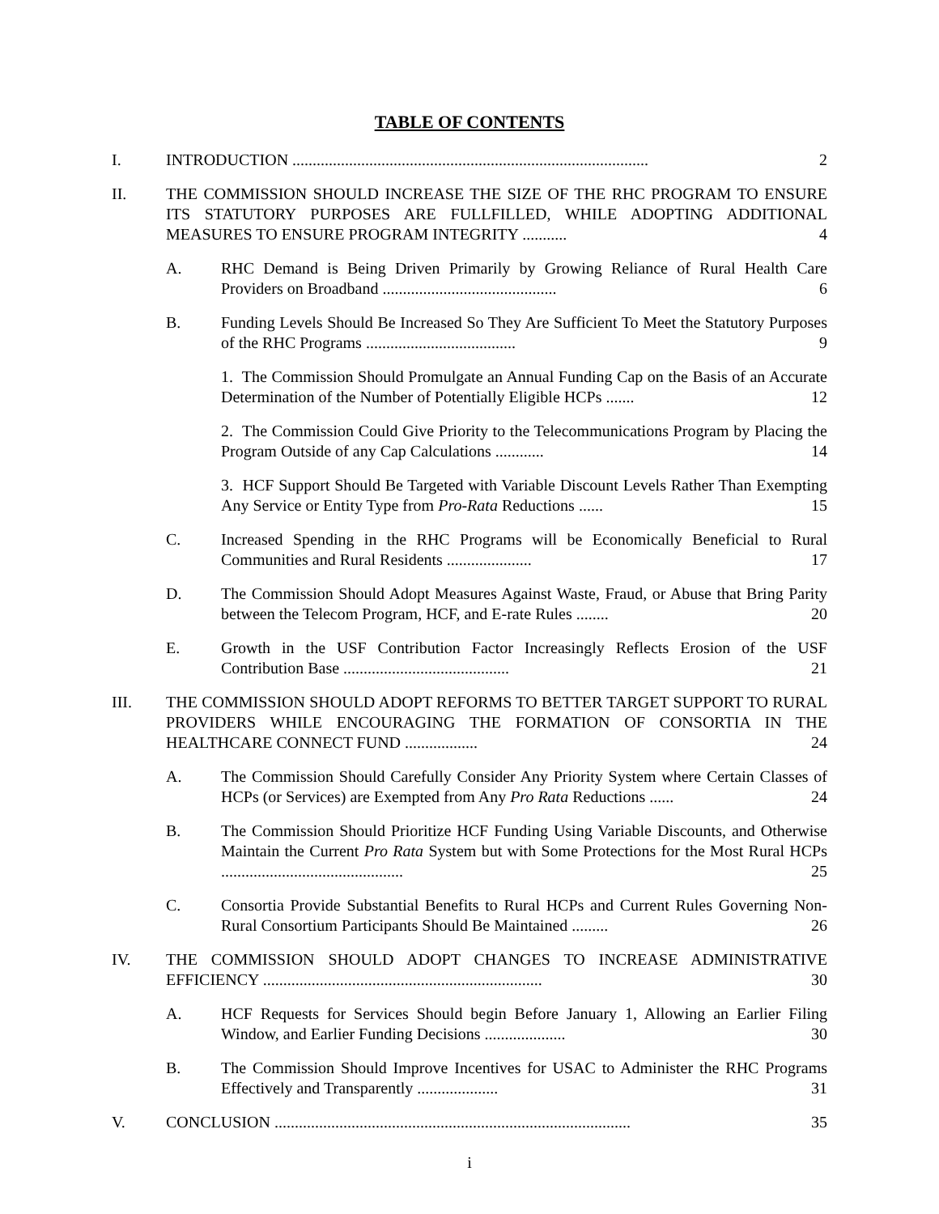TABLE OF CONTENTS
I. INTRODUCTION ........................................................................................ 2
II. THE COMMISSION SHOULD INCREASE THE SIZE OF THE RHC PROGRAM TO ENSURE ITS STATUTORY PURPOSES ARE FULLFILLED, WHILE ADOPTING ADDITIONAL MEASURES TO ENSURE PROGRAM INTEGRITY ........... 4
A. RHC Demand is Being Driven Primarily by Growing Reliance of Rural Health Care Providers on Broadband ........................................... 6
B. Funding Levels Should Be Increased So They Are Sufficient To Meet the Statutory Purposes of the RHC Programs ..................................... 9
1. The Commission Should Promulgate an Annual Funding Cap on the Basis of an Accurate Determination of the Number of Potentially Eligible HCPs ....... 12
2. The Commission Could Give Priority to the Telecommunications Program by Placing the Program Outside of any Cap Calculations ............ 14
3. HCF Support Should Be Targeted with Variable Discount Levels Rather Than Exempting Any Service or Entity Type from Pro-Rata Reductions ...... 15
C. Increased Spending in the RHC Programs will be Economically Beneficial to Rural Communities and Rural Residents ..................... 17
D. The Commission Should Adopt Measures Against Waste, Fraud, or Abuse that Bring Parity between the Telecom Program, HCF, and E-rate Rules ........ 20
E. Growth in the USF Contribution Factor Increasingly Reflects Erosion of the USF Contribution Base ......................................... 21
III. THE COMMISSION SHOULD ADOPT REFORMS TO BETTER TARGET SUPPORT TO RURAL PROVIDERS WHILE ENCOURAGING THE FORMATION OF CONSORTIA IN THE HEALTHCARE CONNECT FUND .................. 24
A. The Commission Should Carefully Consider Any Priority System where Certain Classes of HCPs (or Services) are Exempted from Any Pro Rata Reductions ...... 24
B. The Commission Should Prioritize HCF Funding Using Variable Discounts, and Otherwise Maintain the Current Pro Rata System but with Some Protections for the Most Rural HCPs ............................................. 25
C. Consortia Provide Substantial Benefits to Rural HCPs and Current Rules Governing Non-Rural Consortium Participants Should Be Maintained ......... 26
IV. THE COMMISSION SHOULD ADOPT CHANGES TO INCREASE ADMINISTRATIVE EFFICIENCY ..................................................................... 30
A. HCF Requests for Services Should begin Before January 1, Allowing an Earlier Filing Window, and Earlier Funding Decisions .................... 30
B. The Commission Should Improve Incentives for USAC to Administer the RHC Programs Effectively and Transparently .................... 31
V. CONCLUSION ........................................................................................ 35
i